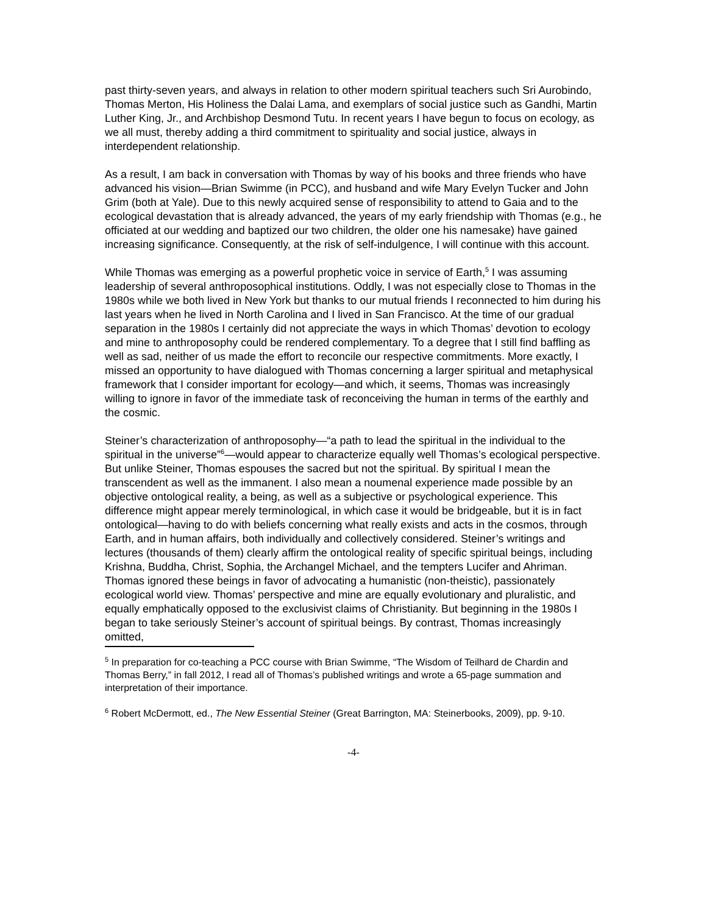past thirty-seven years, and always in relation to other modern spiritual teachers such Sri Aurobindo, Thomas Merton, His Holiness the Dalai Lama, and exemplars of social justice such as Gandhi, Martin Luther King, Jr., and Archbishop Desmond Tutu. In recent years I have begun to focus on ecology, as we all must, thereby adding a third commitment to spirituality and social justice, always in interdependent relationship.
As a result, I am back in conversation with Thomas by way of his books and three friends who have advanced his vision—Brian Swimme (in PCC), and husband and wife Mary Evelyn Tucker and John Grim (both at Yale). Due to this newly acquired sense of responsibility to attend to Gaia and to the ecological devastation that is already advanced, the years of my early friendship with Thomas (e.g., he officiated at our wedding and baptized our two children, the older one his namesake) have gained increasing significance. Consequently, at the risk of self-indulgence, I will continue with this account.
While Thomas was emerging as a powerful prophetic voice in service of Earth,<sup>5</sup> I was assuming leadership of several anthroposophical institutions. Oddly, I was not especially close to Thomas in the 1980s while we both lived in New York but thanks to our mutual friends I reconnected to him during his last years when he lived in North Carolina and I lived in San Francisco. At the time of our gradual separation in the 1980s I certainly did not appreciate the ways in which Thomas’ devotion to ecology and mine to anthroposophy could be rendered complementary. To a degree that I still find baffling as well as sad, neither of us made the effort to reconcile our respective commitments. More exactly, I missed an opportunity to have dialogued with Thomas concerning a larger spiritual and metaphysical framework that I consider important for ecology—and which, it seems, Thomas was increasingly willing to ignore in favor of the immediate task of reconceiving the human in terms of the earthly and the cosmic.
Steiner’s characterization of anthroposophy—“a path to lead the spiritual in the individual to the spiritual in the universe”<sup>6</sup>—would appear to characterize equally well Thomas’s ecological perspective. But unlike Steiner, Thomas espouses the sacred but not the spiritual. By spiritual I mean the transcendent as well as the immanent. I also mean a noumenal experience made possible by an objective ontological reality, a being, as well as a subjective or psychological experience. This difference might appear merely terminological, in which case it would be bridgeable, but it is in fact ontological—having to do with beliefs concerning what really exists and acts in the cosmos, through Earth, and in human affairs, both individually and collectively considered. Steiner’s writings and lectures (thousands of them) clearly affirm the ontological reality of specific spiritual beings, including Krishna, Buddha, Christ, Sophia, the Archangel Michael, and the tempters Lucifer and Ahriman. Thomas ignored these beings in favor of advocating a humanistic (non-theistic), passionately ecological world view. Thomas’ perspective and mine are equally evolutionary and pluralistic, and equally emphatically opposed to the exclusivist claims of Christianity. But beginning in the 1980s I began to take seriously Steiner’s account of spiritual beings. By contrast, Thomas increasingly omitted,
<sup>5</sup> In preparation for co-teaching a PCC course with Brian Swimme, “The Wisdom of Teilhard de Chardin and Thomas Berry,” in fall 2012, I read all of Thomas’s published writings and wrote a 65-page summation and interpretation of their importance.
<sup>6</sup> Robert McDermott, ed., The New Essential Steiner (Great Barrington, MA: Steinerbooks, 2009), pp. 9-10.
-4-